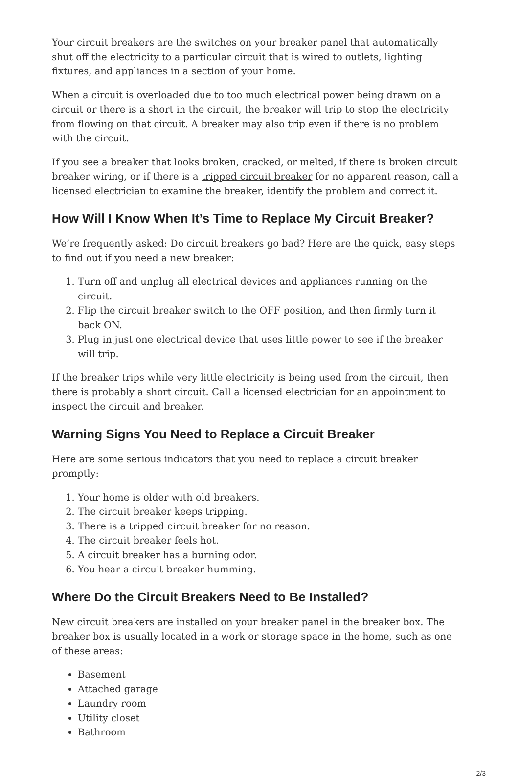Your circuit breakers are the switches on your breaker panel that automatically shut off the electricity to a particular circuit that is wired to outlets, lighting fixtures, and appliances in a section of your home.
When a circuit is overloaded due to too much electrical power being drawn on a circuit or there is a short in the circuit, the breaker will trip to stop the electricity from flowing on that circuit. A breaker may also trip even if there is no problem with the circuit.
If you see a breaker that looks broken, cracked, or melted, if there is broken circuit breaker wiring, or if there is a tripped circuit breaker for no apparent reason, call a licensed electrician to examine the breaker, identify the problem and correct it.
How Will I Know When It’s Time to Replace My Circuit Breaker?
We’re frequently asked: Do circuit breakers go bad? Here are the quick, easy steps to find out if you need a new breaker:
1. Turn off and unplug all electrical devices and appliances running on the circuit.
2. Flip the circuit breaker switch to the OFF position, and then firmly turn it back ON.
3. Plug in just one electrical device that uses little power to see if the breaker will trip.
If the breaker trips while very little electricity is being used from the circuit, then there is probably a short circuit. Call a licensed electrician for an appointment to inspect the circuit and breaker.
Warning Signs You Need to Replace a Circuit Breaker
Here are some serious indicators that you need to replace a circuit breaker promptly:
1. Your home is older with old breakers.
2. The circuit breaker keeps tripping.
3. There is a tripped circuit breaker for no reason.
4. The circuit breaker feels hot.
5. A circuit breaker has a burning odor.
6. You hear a circuit breaker humming.
Where Do the Circuit Breakers Need to Be Installed?
New circuit breakers are installed on your breaker panel in the breaker box. The breaker box is usually located in a work or storage space in the home, such as one of these areas:
Basement
Attached garage
Laundry room
Utility closet
Bathroom
2/3